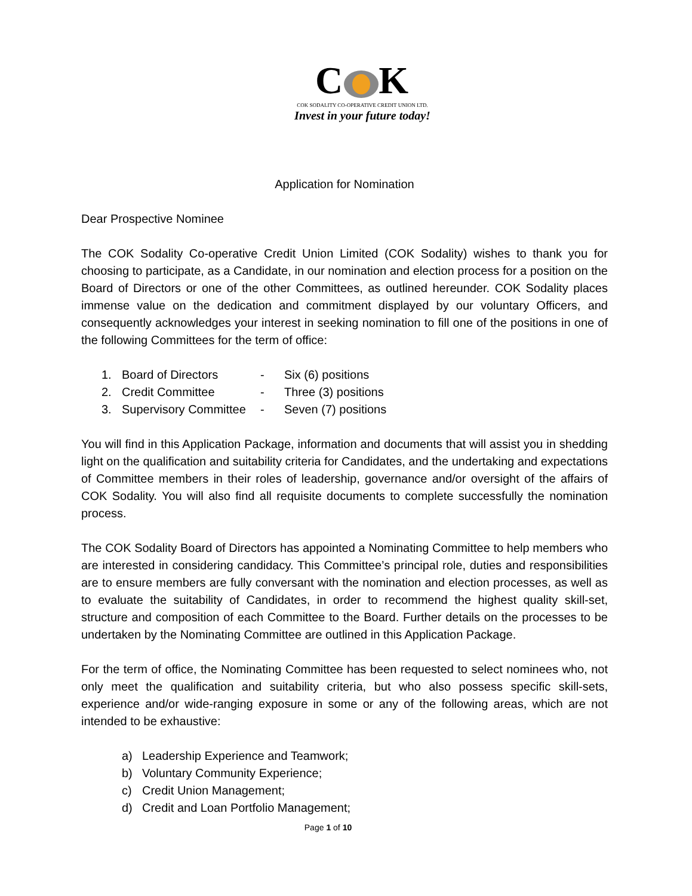C K
COK SODALITY CO-OPERATIVE CREDIT UNION LTD.
Invest in your future today!
Application for Nomination
Dear Prospective Nominee
The COK Sodality Co-operative Credit Union Limited (COK Sodality) wishes to thank you for choosing to participate, as a Candidate, in our nomination and election process for a position on the Board of Directors or one of the other Committees, as outlined hereunder. COK Sodality places immense value on the dedication and commitment displayed by our voluntary Officers, and consequently acknowledges your interest in seeking nomination to fill one of the positions in one of the following Committees for the term of office:
1. Board of Directors - Six (6) positions
2. Credit Committee - Three (3) positions
3. Supervisory Committee - Seven (7) positions
You will find in this Application Package, information and documents that will assist you in shedding light on the qualification and suitability criteria for Candidates, and the undertaking and expectations of Committee members in their roles of leadership, governance and/or oversight of the affairs of COK Sodality. You will also find all requisite documents to complete successfully the nomination process.
The COK Sodality Board of Directors has appointed a Nominating Committee to help members who are interested in considering candidacy. This Committee’s principal role, duties and responsibilities are to ensure members are fully conversant with the nomination and election processes, as well as to evaluate the suitability of Candidates, in order to recommend the highest quality skill-set, structure and composition of each Committee to the Board. Further details on the processes to be undertaken by the Nominating Committee are outlined in this Application Package.
For the term of office, the Nominating Committee has been requested to select nominees who, not only meet the qualification and suitability criteria, but who also possess specific skill-sets, experience and/or wide-ranging exposure in some or any of the following areas, which are not intended to be exhaustive:
a) Leadership Experience and Teamwork;
b) Voluntary Community Experience;
c) Credit Union Management;
d) Credit and Loan Portfolio Management;
Page 1 of 10